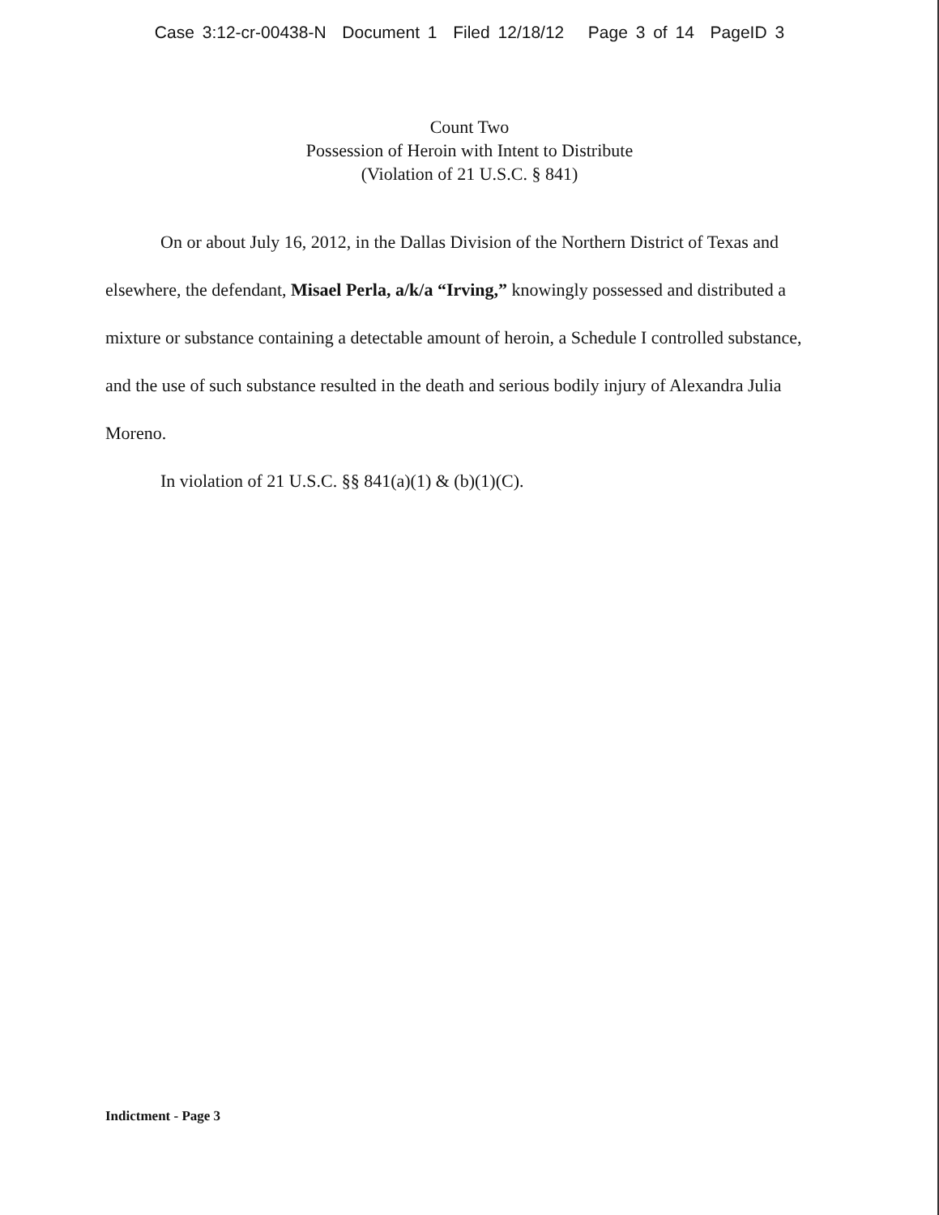Case 3:12-cr-00438-N Document 1 Filed 12/18/12 Page 3 of 14 PageID 3
Count Two
Possession of Heroin with Intent to Distribute
(Violation of 21 U.S.C. § 841)
On or about July 16, 2012, in the Dallas Division of the Northern District of Texas and elsewhere, the defendant, Misael Perla, a/k/a “Irving,” knowingly possessed and distributed a mixture or substance containing a detectable amount of heroin, a Schedule I controlled substance, and the use of such substance resulted in the death and serious bodily injury of Alexandra Julia Moreno.
In violation of 21 U.S.C. §§ 841(a)(1) & (b)(1)(C).
Indictment - Page 3